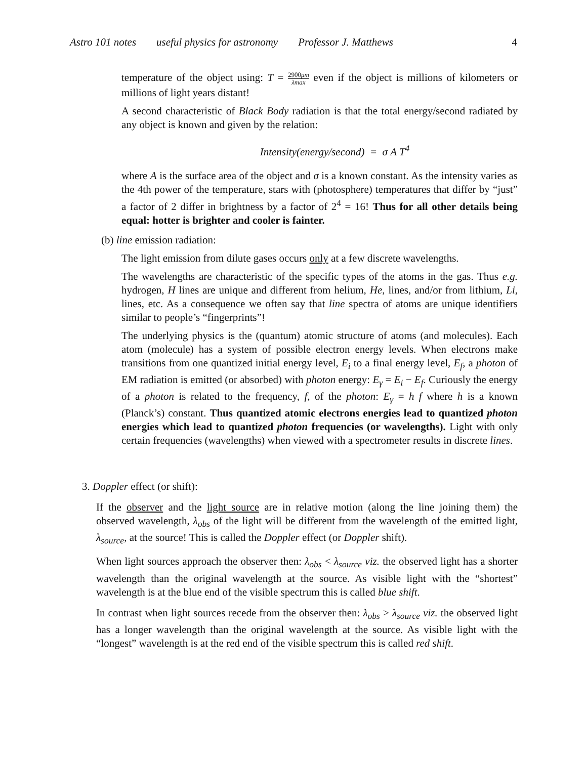Astro 101 notes useful physics for astronomy Professor J. Matthews 4
temperature of the object using: T = 2900μm λmax even if the object is millions of kilometers or millions of light years distant!
A second characteristic of Black Body radiation is that the total energy/second radiated by any object is known and given by the relation:
Intensity(energy/second) = σ A T<sup>4</sup>
where A is the surface area of the object and σ is a known constant. As the intensity varies as the 4th power of the temperature, stars with (photosphere) temperatures that differ by “just” a factor of 2 differ in brightness by a factor of 2<sup>4</sup> = 16! Thus for all other details being equal: hotter is brighter and cooler is fainter.
(b) line emission radiation:
The light emission from dilute gases occurs only at a few discrete wavelengths.
The wavelengths are characteristic of the specific types of the atoms in the gas. Thus e.g. hydrogen, H lines are unique and different from helium, He, lines, and/or from lithium, Li, lines, etc. As a consequence we often say that line spectra of atoms are unique identifiers similar to people’s “fingerprints”!
The underlying physics is the (quantum) atomic structure of atoms (and molecules). Each atom (molecule) has a system of possible electron energy levels. When electrons make transitions from one quantized initial energy level, E<sub>i</sub> to a final energy level, E<sub>f</sub>, a photon of EM radiation is emitted (or absorbed) with photon energy: E<sub>γ</sub> = E<sub>i</sub> − E<sub>f</sub>. Curiously the energy of a photon is related to the frequency, f, of the photon: E<sub>γ</sub> = h f where h is a known (Planck’s) constant. Thus quantized atomic electrons energies lead to quantized photon energies which lead to quantized photon frequencies (or wavelengths). Light with only certain frequencies (wavelengths) when viewed with a spectrometer results in discrete lines.
3. Doppler effect (or shift):
If the observer and the light source are in relative motion (along the line joining them) the observed wavelength, λ<sub>obs</sub> of the light will be different from the wavelength of the emitted light, λ<sub>source</sub>, at the source! This is called the Doppler effect (or Doppler shift).
When light sources approach the observer then: λ<sub>obs</sub> < λ<sub>source</sub> viz. the observed light has a shorter wavelength than the original wavelength at the source. As visible light with the “shortest” wavelength is at the blue end of the visible spectrum this is called blue shift.
In contrast when light sources recede from the observer then: λ<sub>obs</sub> > λ<sub>source</sub> viz. the observed light has a longer wavelength than the original wavelength at the source. As visible light with the “longest” wavelength is at the red end of the visible spectrum this is called red shift.